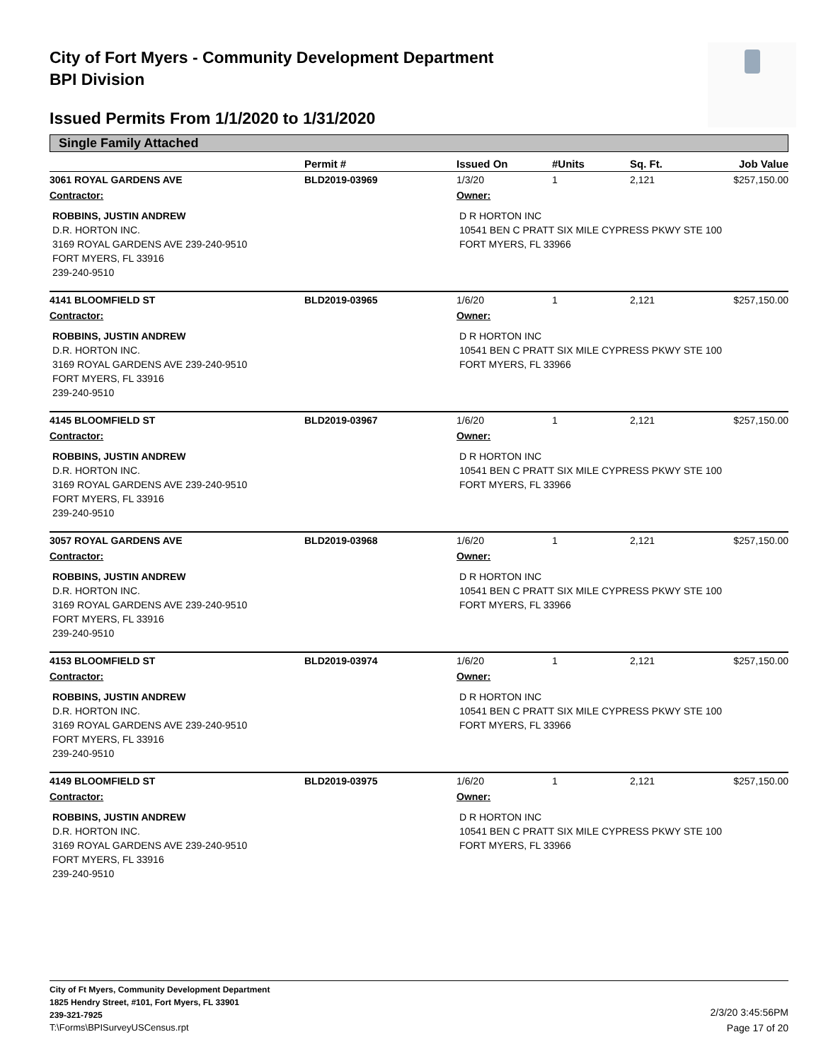City of Fort Myers - Community Development Department
BPI Division
Issued Permits From 1/1/2020 to 1/31/2020
Single Family Attached
| | Permit # | Issued On | #Units | Sq. Ft. | Job Value |
| --- | --- | --- | --- | --- | --- |
| 3061 ROYAL GARDENS AVE | BLD2019-03969 | 1/3/20 | 1 | 2,121 | $257,150.00 |
| Contractor: | | Owner: | | | |
| ROBBINS, JUSTIN ANDREW D.R. HORTON INC. 3169 ROYAL GARDENS AVE 239-240-9510 FORT MYERS, FL 33916 239-240-9510 | | D R HORTON INC 10541 BEN C PRATT SIX MILE CYPRESS PKWY STE 100 FORT MYERS, FL 33966 | | | |
| 4141 BLOOMFIELD ST | BLD2019-03965 | 1/6/20 | 1 | 2,121 | $257,150.00 |
| Contractor: | | Owner: | | | |
| ROBBINS, JUSTIN ANDREW D.R. HORTON INC. 3169 ROYAL GARDENS AVE 239-240-9510 FORT MYERS, FL 33916 239-240-9510 | | D R HORTON INC 10541 BEN C PRATT SIX MILE CYPRESS PKWY STE 100 FORT MYERS, FL 33966 | | | |
| 4145 BLOOMFIELD ST | BLD2019-03967 | 1/6/20 | 1 | 2,121 | $257,150.00 |
| Contractor: | | Owner: | | | |
| ROBBINS, JUSTIN ANDREW D.R. HORTON INC. 3169 ROYAL GARDENS AVE 239-240-9510 FORT MYERS, FL 33916 239-240-9510 | | D R HORTON INC 10541 BEN C PRATT SIX MILE CYPRESS PKWY STE 100 FORT MYERS, FL 33966 | | | |
| 3057 ROYAL GARDENS AVE | BLD2019-03968 | 1/6/20 | 1 | 2,121 | $257,150.00 |
| Contractor: | | Owner: | | | |
| ROBBINS, JUSTIN ANDREW D.R. HORTON INC. 3169 ROYAL GARDENS AVE 239-240-9510 FORT MYERS, FL 33916 239-240-9510 | | D R HORTON INC 10541 BEN C PRATT SIX MILE CYPRESS PKWY STE 100 FORT MYERS, FL 33966 | | | |
| 4153 BLOOMFIELD ST | BLD2019-03974 | 1/6/20 | 1 | 2,121 | $257,150.00 |
| Contractor: | | Owner: | | | |
| ROBBINS, JUSTIN ANDREW D.R. HORTON INC. 3169 ROYAL GARDENS AVE 239-240-9510 FORT MYERS, FL 33916 239-240-9510 | | D R HORTON INC 10541 BEN C PRATT SIX MILE CYPRESS PKWY STE 100 FORT MYERS, FL 33966 | | | |
| 4149 BLOOMFIELD ST | BLD2019-03975 | 1/6/20 | 1 | 2,121 | $257,150.00 |
| Contractor: | | Owner: | | | |
| ROBBINS, JUSTIN ANDREW D.R. HORTON INC. 3169 ROYAL GARDENS AVE 239-240-9510 FORT MYERS, FL 33916 239-240-9510 | | D R HORTON INC 10541 BEN C PRATT SIX MILE CYPRESS PKWY STE 100 FORT MYERS, FL 33966 | | | |
City of Ft Myers, Community Development Department
1825 Hendry Street, #101, Fort Myers, FL 33901
239-321-7925
T:\Forms\BPISurveyUSCensus.rpt
2/3/20 3:45:56PM
Page 17 of 20